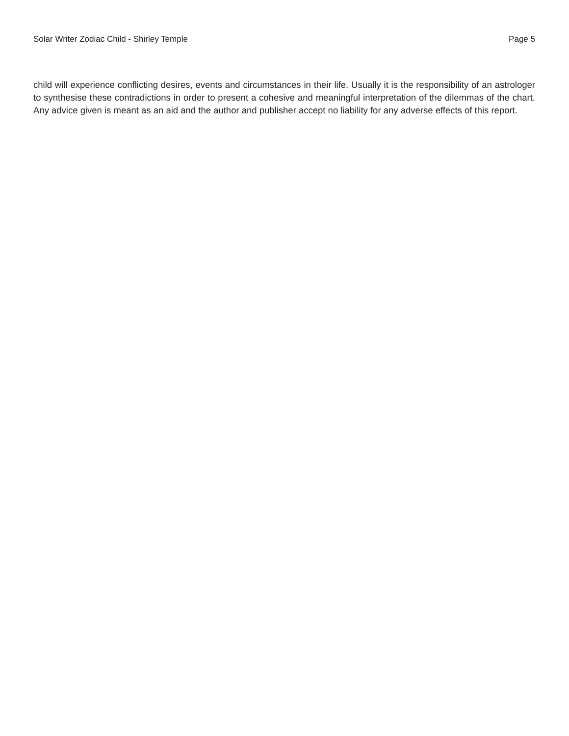Solar Writer Zodiac Child - Shirley Temple Page 5
child will experience conflicting desires, events and circumstances in their life. Usually it is the responsibility of an astrologer to synthesise these contradictions in order to present a cohesive and meaningful interpretation of the dilemmas of the chart. Any advice given is meant as an aid and the author and publisher accept no liability for any adverse effects of this report.